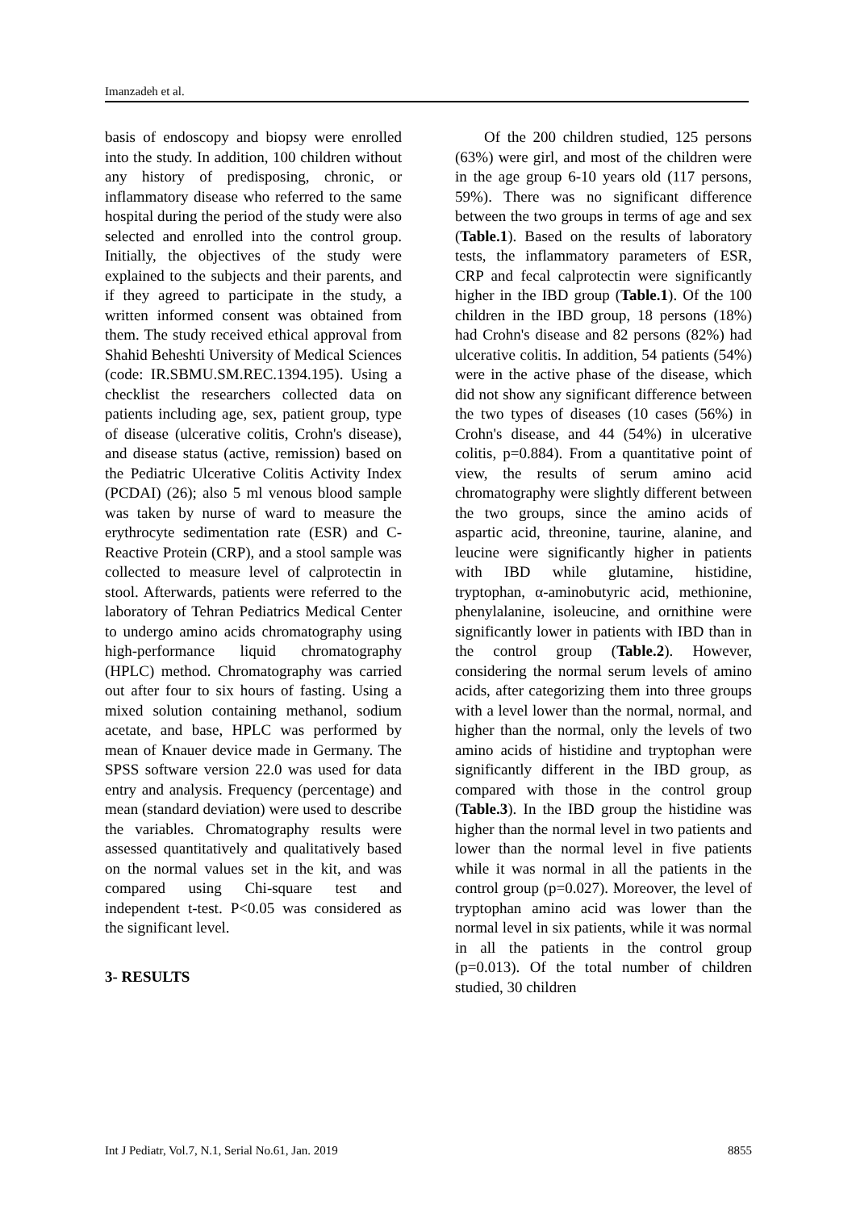Imanzadeh et al.
basis of endoscopy and biopsy were enrolled into the study. In addition, 100 children without any history of predisposing, chronic, or inflammatory disease who referred to the same hospital during the period of the study were also selected and enrolled into the control group. Initially, the objectives of the study were explained to the subjects and their parents, and if they agreed to participate in the study, a written informed consent was obtained from them. The study received ethical approval from Shahid Beheshti University of Medical Sciences (code: IR.SBMU.SM.REC.1394.195). Using a checklist the researchers collected data on patients including age, sex, patient group, type of disease (ulcerative colitis, Crohn's disease), and disease status (active, remission) based on the Pediatric Ulcerative Colitis Activity Index (PCDAI) (26); also 5 ml venous blood sample was taken by nurse of ward to measure the erythrocyte sedimentation rate (ESR) and C-Reactive Protein (CRP), and a stool sample was collected to measure level of calprotectin in stool. Afterwards, patients were referred to the laboratory of Tehran Pediatrics Medical Center to undergo amino acids chromatography using high-performance liquid chromatography (HPLC) method. Chromatography was carried out after four to six hours of fasting. Using a mixed solution containing methanol, sodium acetate, and base, HPLC was performed by mean of Knauer device made in Germany. The SPSS software version 22.0 was used for data entry and analysis. Frequency (percentage) and mean (standard deviation) were used to describe the variables. Chromatography results were assessed quantitatively and qualitatively based on the normal values set in the kit, and was compared using Chi-square test and independent t-test. P<0.05 was considered as the significant level.
3- RESULTS
Of the 200 children studied, 125 persons (63%) were girl, and most of the children were in the age group 6-10 years old (117 persons, 59%). There was no significant difference between the two groups in terms of age and sex (Table.1). Based on the results of laboratory tests, the inflammatory parameters of ESR, CRP and fecal calprotectin were significantly higher in the IBD group (Table.1). Of the 100 children in the IBD group, 18 persons (18%) had Crohn's disease and 82 persons (82%) had ulcerative colitis. In addition, 54 patients (54%) were in the active phase of the disease, which did not show any significant difference between the two types of diseases (10 cases (56%) in Crohn's disease, and 44 (54%) in ulcerative colitis, p=0.884). From a quantitative point of view, the results of serum amino acid chromatography were slightly different between the two groups, since the amino acids of aspartic acid, threonine, taurine, alanine, and leucine were significantly higher in patients with IBD while glutamine, histidine, tryptophan, α-aminobutyric acid, methionine, phenylalanine, isoleucine, and ornithine were significantly lower in patients with IBD than in the control group (Table.2). However, considering the normal serum levels of amino acids, after categorizing them into three groups with a level lower than the normal, normal, and higher than the normal, only the levels of two amino acids of histidine and tryptophan were significantly different in the IBD group, as compared with those in the control group (Table.3). In the IBD group the histidine was higher than the normal level in two patients and lower than the normal level in five patients while it was normal in all the patients in the control group (p=0.027). Moreover, the level of tryptophan amino acid was lower than the normal level in six patients, while it was normal in all the patients in the control group (p=0.013). Of the total number of children studied, 30 children
Int J Pediatr, Vol.7, N.1, Serial No.61, Jan. 2019 8855